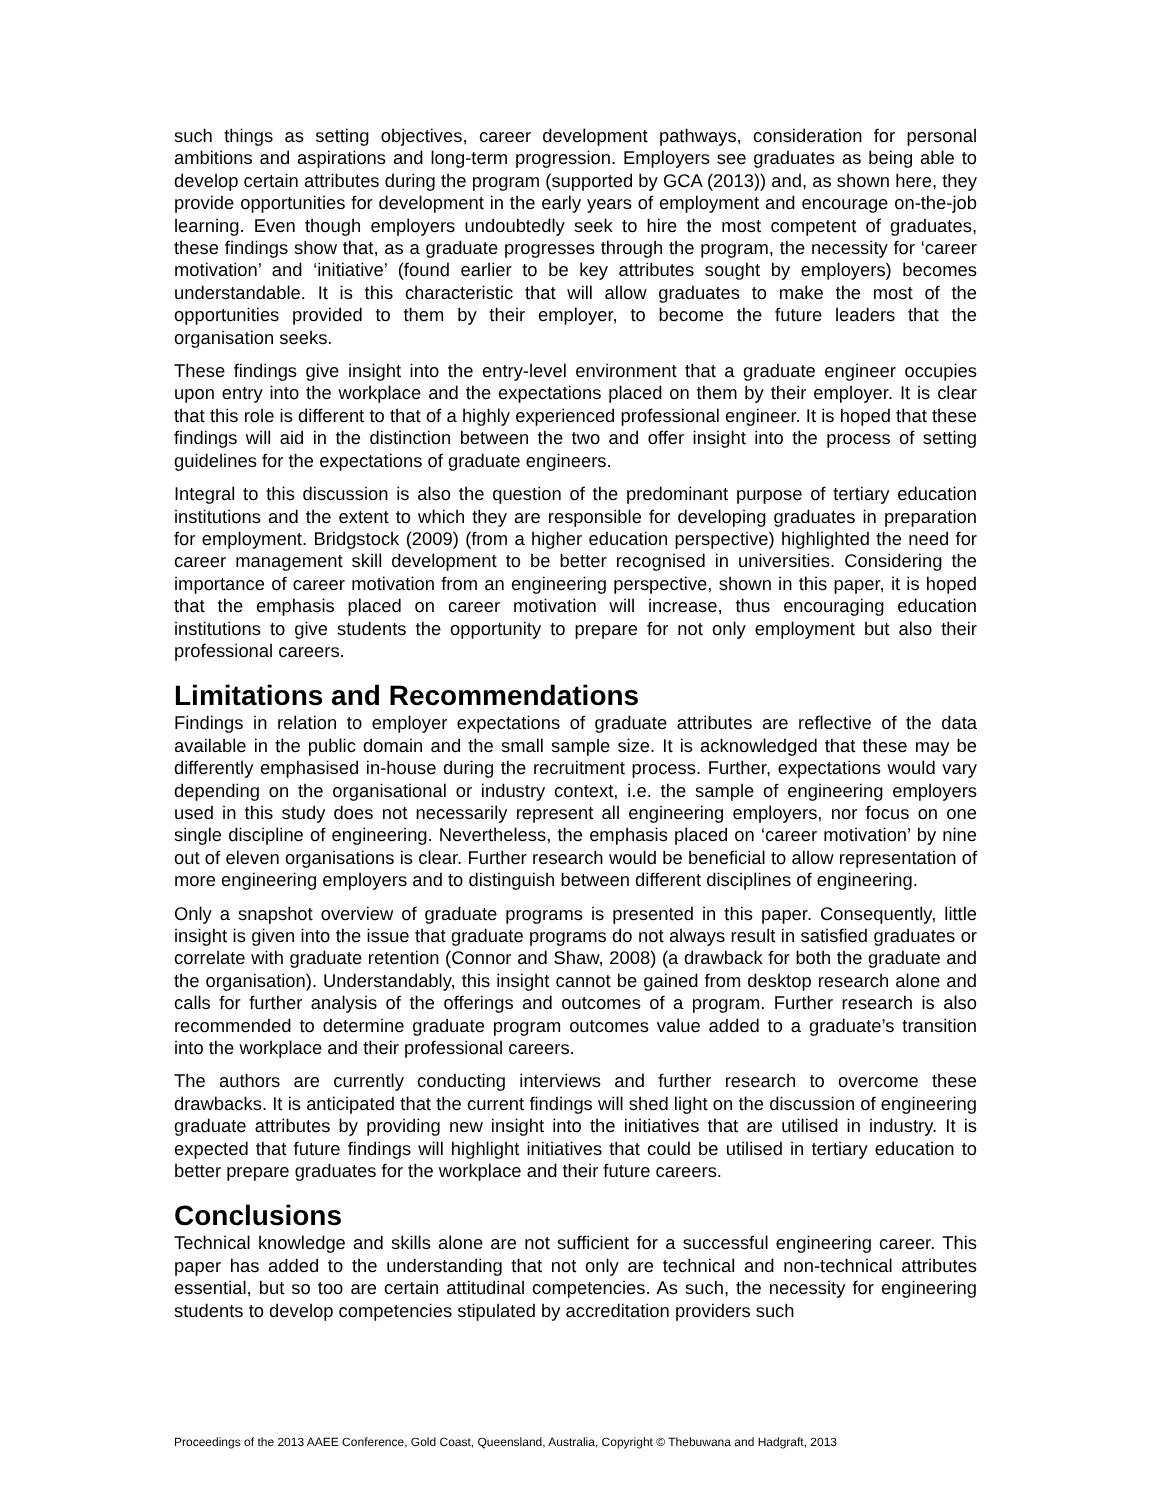such things as setting objectives, career development pathways, consideration for personal ambitions and aspirations and long-term progression. Employers see graduates as being able to develop certain attributes during the program (supported by GCA (2013)) and, as shown here, they provide opportunities for development in the early years of employment and encourage on-the-job learning. Even though employers undoubtedly seek to hire the most competent of graduates, these findings show that, as a graduate progresses through the program, the necessity for ‘career motivation’ and ‘initiative’ (found earlier to be key attributes sought by employers) becomes understandable. It is this characteristic that will allow graduates to make the most of the opportunities provided to them by their employer, to become the future leaders that the organisation seeks.
These findings give insight into the entry-level environment that a graduate engineer occupies upon entry into the workplace and the expectations placed on them by their employer. It is clear that this role is different to that of a highly experienced professional engineer. It is hoped that these findings will aid in the distinction between the two and offer insight into the process of setting guidelines for the expectations of graduate engineers.
Integral to this discussion is also the question of the predominant purpose of tertiary education institutions and the extent to which they are responsible for developing graduates in preparation for employment. Bridgstock (2009) (from a higher education perspective) highlighted the need for career management skill development to be better recognised in universities. Considering the importance of career motivation from an engineering perspective, shown in this paper, it is hoped that the emphasis placed on career motivation will increase, thus encouraging education institutions to give students the opportunity to prepare for not only employment but also their professional careers.
Limitations and Recommendations
Findings in relation to employer expectations of graduate attributes are reflective of the data available in the public domain and the small sample size. It is acknowledged that these may be differently emphasised in-house during the recruitment process. Further, expectations would vary depending on the organisational or industry context, i.e. the sample of engineering employers used in this study does not necessarily represent all engineering employers, nor focus on one single discipline of engineering. Nevertheless, the emphasis placed on ‘career motivation’ by nine out of eleven organisations is clear. Further research would be beneficial to allow representation of more engineering employers and to distinguish between different disciplines of engineering.
Only a snapshot overview of graduate programs is presented in this paper. Consequently, little insight is given into the issue that graduate programs do not always result in satisfied graduates or correlate with graduate retention (Connor and Shaw, 2008) (a drawback for both the graduate and the organisation). Understandably, this insight cannot be gained from desktop research alone and calls for further analysis of the offerings and outcomes of a program. Further research is also recommended to determine graduate program outcomes value added to a graduate’s transition into the workplace and their professional careers.
The authors are currently conducting interviews and further research to overcome these drawbacks. It is anticipated that the current findings will shed light on the discussion of engineering graduate attributes by providing new insight into the initiatives that are utilised in industry. It is expected that future findings will highlight initiatives that could be utilised in tertiary education to better prepare graduates for the workplace and their future careers.
Conclusions
Technical knowledge and skills alone are not sufficient for a successful engineering career. This paper has added to the understanding that not only are technical and non-technical attributes essential, but so too are certain attitudinal competencies. As such, the necessity for engineering students to develop competencies stipulated by accreditation providers such
Proceedings of the 2013 AAEE Conference, Gold Coast, Queensland, Australia, Copyright © Thebuwana and Hadgraft, 2013